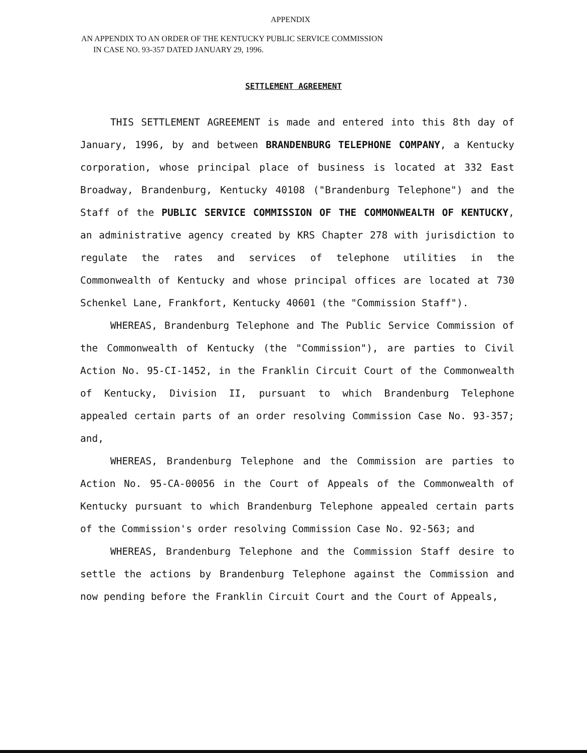APPENDIX
AN APPENDIX TO AN ORDER OF THE KENTUCKY PUBLIC SERVICE COMMISSION
IN CASE NO. 93-357 DATED JANUARY 29, 1996.
SETTLEMENT AGREEMENT
THIS SETTLEMENT AGREEMENT is made and entered into this 8th day of January, 1996, by and between BRANDENBURG TELEPHONE COMPANY, a Kentucky corporation, whose principal place of business is located at 332 East Broadway, Brandenburg, Kentucky 40108 ("Brandenburg Telephone") and the Staff of the PUBLIC SERVICE COMMISSION OF THE COMMONWEALTH OF KENTUCKY, an administrative agency created by KRS Chapter 278 with jurisdiction to regulate the rates and services of telephone utilities in the Commonwealth of Kentucky and whose principal offices are located at 730 Schenkel Lane, Frankfort, Kentucky 40601 (the "Commission Staff").
WHEREAS, Brandenburg Telephone and The Public Service Commission of the Commonwealth of Kentucky (the "Commission"), are parties to Civil Action No. 95-CI-1452, in the Franklin Circuit Court of the Commonwealth of Kentucky, Division II, pursuant to which Brandenburg Telephone appealed certain parts of an order resolving Commission Case No. 93-357; and,
WHEREAS, Brandenburg Telephone and the Commission are parties to Action No. 95-CA-00056 in the Court of Appeals of the Commonwealth of Kentucky pursuant to which Brandenburg Telephone appealed certain parts of the Commission's order resolving Commission Case No. 92-563; and
WHEREAS, Brandenburg Telephone and the Commission Staff desire to settle the actions by Brandenburg Telephone against the Commission and now pending before the Franklin Circuit Court and the Court of Appeals,